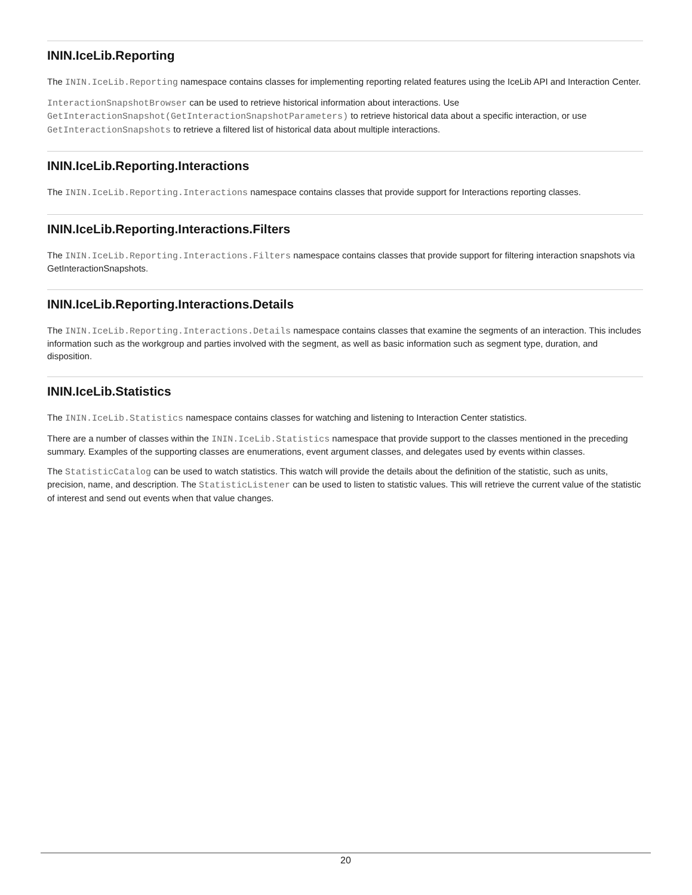ININ.IceLib.Reporting
The ININ.IceLib.Reporting namespace contains classes for implementing reporting related features using the IceLib API and Interaction Center.
InteractionSnapshotBrowser can be used to retrieve historical information about interactions. Use GetInteractionSnapshot(GetInteractionSnapshotParameters) to retrieve historical data about a specific interaction, or use GetInteractionSnapshots to retrieve a filtered list of historical data about multiple interactions.
ININ.IceLib.Reporting.Interactions
The ININ.IceLib.Reporting.Interactions namespace contains classes that provide support for Interactions reporting classes.
ININ.IceLib.Reporting.Interactions.Filters
The ININ.IceLib.Reporting.Interactions.Filters namespace contains classes that provide support for filtering interaction snapshots via GetInteractionSnapshots.
ININ.IceLib.Reporting.Interactions.Details
The ININ.IceLib.Reporting.Interactions.Details namespace contains classes that examine the segments of an interaction. This includes information such as the workgroup and parties involved with the segment, as well as basic information such as segment type, duration, and disposition.
ININ.IceLib.Statistics
The ININ.IceLib.Statistics namespace contains classes for watching and listening to Interaction Center statistics.
There are a number of classes within the ININ.IceLib.Statistics namespace that provide support to the classes mentioned in the preceding summary. Examples of the supporting classes are enumerations, event argument classes, and delegates used by events within classes.
The StatisticCatalog can be used to watch statistics. This watch will provide the details about the definition of the statistic, such as units, precision, name, and description. The StatisticListener can be used to listen to statistic values. This will retrieve the current value of the statistic of interest and send out events when that value changes.
20